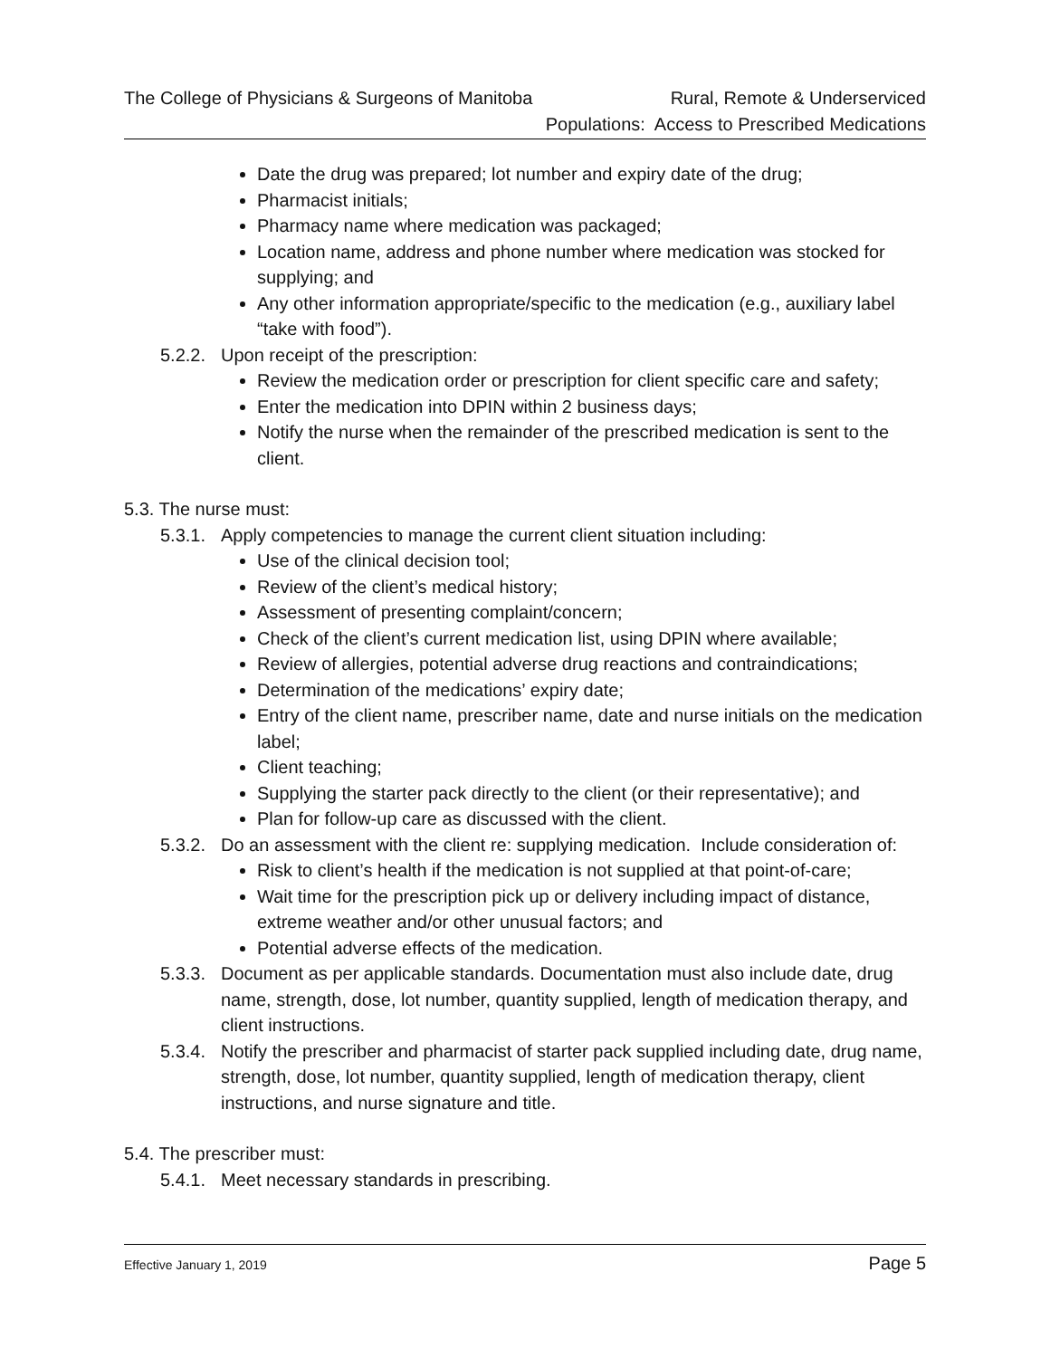The College of Physicians & Surgeons of Manitoba
Rural, Remote & Underserviced
Populations: Access to Prescribed Medications
Date the drug was prepared; lot number and expiry date of the drug;
Pharmacist initials;
Pharmacy name where medication was packaged;
Location name, address and phone number where medication was stocked for supplying; and
Any other information appropriate/specific to the medication (e.g., auxiliary label “take with food”).
5.2.2. Upon receipt of the prescription:
Review the medication order or prescription for client specific care and safety;
Enter the medication into DPIN within 2 business days;
Notify the nurse when the remainder of the prescribed medication is sent to the client.
5.3. The nurse must:
5.3.1. Apply competencies to manage the current client situation including:
Use of the clinical decision tool;
Review of the client’s medical history;
Assessment of presenting complaint/concern;
Check of the client’s current medication list, using DPIN where available;
Review of allergies, potential adverse drug reactions and contraindications;
Determination of the medications’ expiry date;
Entry of the client name, prescriber name, date and nurse initials on the medication label;
Client teaching;
Supplying the starter pack directly to the client (or their representative); and
Plan for follow-up care as discussed with the client.
5.3.2. Do an assessment with the client re: supplying medication. Include consideration of:
Risk to client’s health if the medication is not supplied at that point-of-care;
Wait time for the prescription pick up or delivery including impact of distance, extreme weather and/or other unusual factors; and
Potential adverse effects of the medication.
5.3.3. Document as per applicable standards. Documentation must also include date, drug name, strength, dose, lot number, quantity supplied, length of medication therapy, and client instructions.
5.3.4. Notify the prescriber and pharmacist of starter pack supplied including date, drug name, strength, dose, lot number, quantity supplied, length of medication therapy, client instructions, and nurse signature and title.
5.4. The prescriber must:
5.4.1. Meet necessary standards in prescribing.
Effective January 1, 2019 Page 5